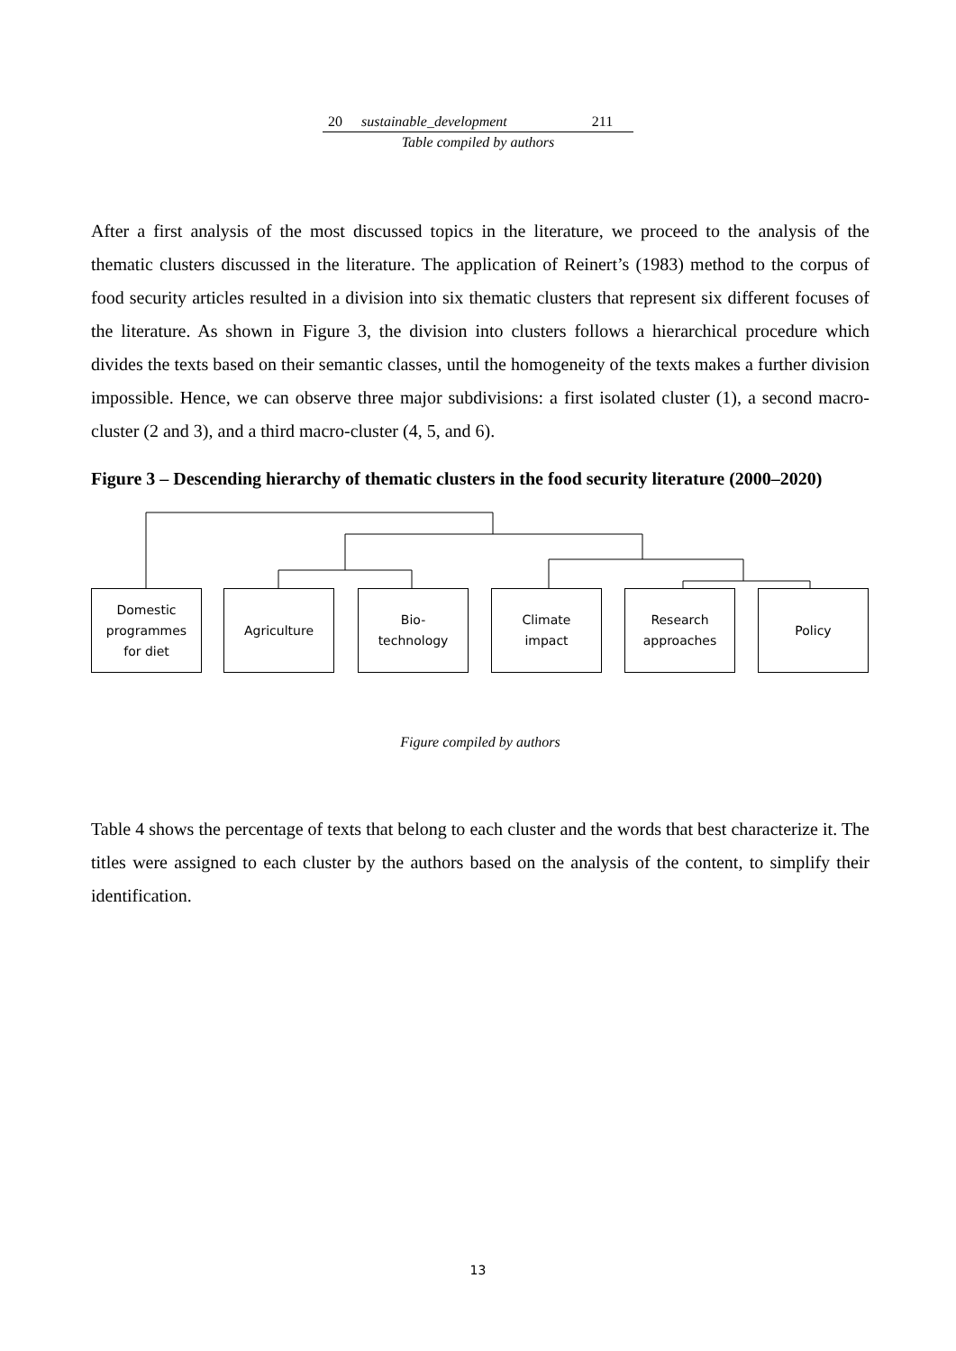| 20 | sustainable_development | 211 |
Table compiled by authors
After a first analysis of the most discussed topics in the literature, we proceed to the analysis of the thematic clusters discussed in the literature. The application of Reinert’s (1983) method to the corpus of food security articles resulted in a division into six thematic clusters that represent six different focuses of the literature. As shown in Figure 3, the division into clusters follows a hierarchical procedure which divides the texts based on their semantic classes, until the homogeneity of the texts makes a further division impossible. Hence, we can observe three major subdivisions: a first isolated cluster (1), a second macro-cluster (2 and 3), and a third macro-cluster (4, 5, and 6).
Figure 3 – Descending hierarchy of thematic clusters in the food security literature (2000–2020)
Domestic
programmes
for diet
Agriculture
Bio-
technology
Climate
impact
Research
approaches
Policy
Figure compiled by authors
Table 4 shows the percentage of texts that belong to each cluster and the words that best characterize it. The titles were assigned to each cluster by the authors based on the analysis of the content, to simplify their identification.
13